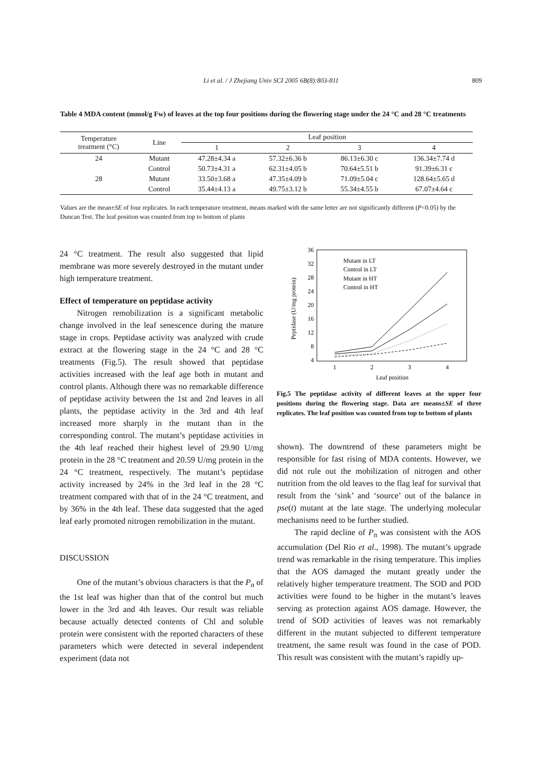Li et al. / J Zhejiang Univ SCI 2005 6B(8):803-811
809
Table 4 MDA content (mmol/g Fw) of leaves at the top four positions during the flowering stage under the 24 °C and 28 °C treatments
| Temperature treatment (°C) | Line | Leaf position | | | |
| --- | --- | --- | --- | --- | --- |
| | | 1 | 2 | 3 | 4 |
| 24 | Mutant | 47.28±4.34 a | 57.32±6.36 b | 86.13±6.30 c | 136.34±7.74 d |
| | Control | 50.73±4.31 a | 62.31±4.05 b | 70.64±5.51 b | 91.39±6.31 c |
| 28 | Mutant | 33.50±3.68 a | 47.35±4.09 b | 71.09±5.04 c | 128.64±5.65 d |
| | Control | 35.44±4.13 a | 49.75±3.12 b | 55.34±4.55 b | 67.07±4.64 c |
Values are the mean±SE of four replicates. In each temperature treatment, means marked with the same letter are not significantly different (P<0.05) by the Duncan Test. The leaf position was counted from top to bottom of plants
24 °C treatment. The result also suggested that lipid membrane was more severely destroyed in the mutant under high temperature treatment.
Effect of temperature on peptidase activity
Nitrogen remobilization is a significant metabolic change involved in the leaf senescence during the mature stage in crops. Peptidase activity was analyzed with crude extract at the flowering stage in the 24 °C and 28 °C treatments (Fig.5). The result showed that peptidase activities increased with the leaf age both in mutant and control plants. Although there was no remarkable difference of peptidase activity between the 1st and 2nd leaves in all plants, the peptidase activity in the 3rd and 4th leaf increased more sharply in the mutant than in the corresponding control. The mutant’s peptidase activities in the 4th leaf reached their highest level of 29.90 U/mg protein in the 28 °C treatment and 20.59 U/mg protein in the 24 °C treatment, respectively. The mutant’s peptidase activity increased by 24% in the 3rd leaf in the 28 °C treatment compared with that of in the 24 °C treatment, and by 36% in the 4th leaf. These data suggested that the aged leaf early promoted nitrogen remobilization in the mutant.
DISCUSSION
One of the mutant’s obvious characters is that the P<sub>n</sub> of the 1st leaf was higher than that of the control but much lower in the 3rd and 4th leaves. Our result was reliable because actually detected contents of Chl and soluble protein were consistent with the reported characters of these parameters which were detected in several independent experiment (data not
Peptidase (U/mg protein)
36
32
28
24
20
16
12
8
4
1
2
3
4
Leaf position
Mutant in LT
Control in LT
Mutant in HT
Control in HT
Fig.5 The peptidase activity of different leaves at the upper four positions during the flowering stage. Data are means±SE of three replicates. The leaf position was counted from top to bottom of plants
shown). The downtrend of these parameters might be responsible for fast rising of MDA contents. However, we did not rule out the mobilization of nitrogen and other nutrition from the old leaves to the flag leaf for survival that result from the ‘sink’ and ‘source’ out of the balance in pse(t) mutant at the late stage. The underlying molecular mechanisms need to be further studied.
The rapid decline of P<sub>n</sub> was consistent with the AOS accumulation (Del Rio et al., 1998). The mutant’s upgrade trend was remarkable in the rising temperature. This implies that the AOS damaged the mutant greatly under the relatively higher temperature treatment. The SOD and POD activities were found to be higher in the mutant’s leaves serving as protection against AOS damage. However, the trend of SOD activities of leaves was not remarkably different in the mutant subjected to different temperature treatment, the same result was found in the case of POD. This result was consistent with the mutant’s rapidly up-